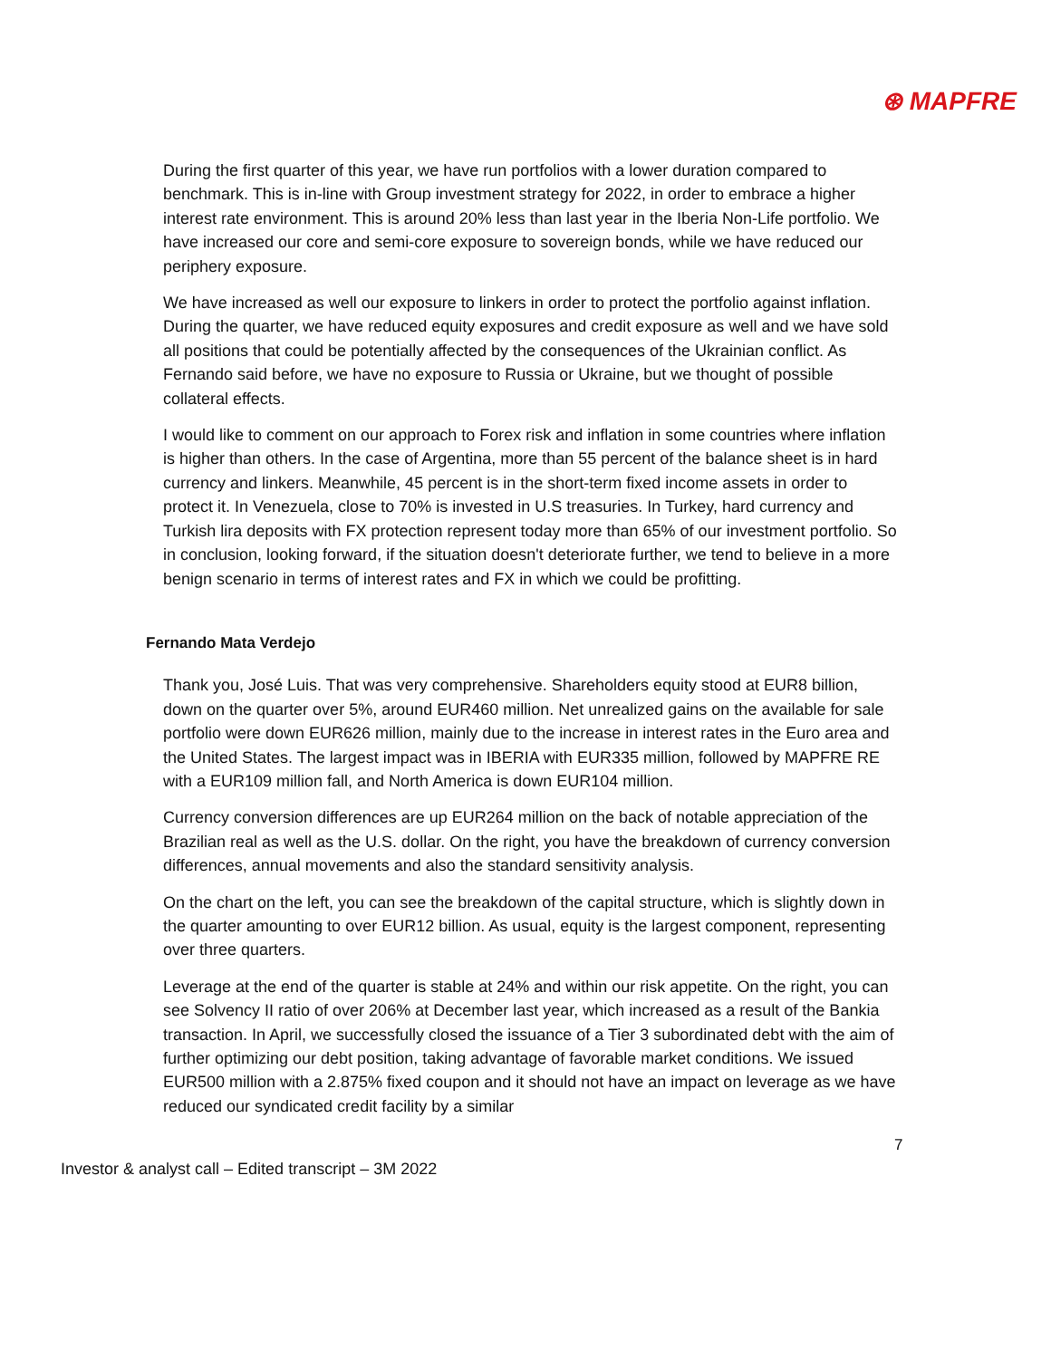⊛ MAPFRE
During the first quarter of this year, we have run portfolios with a lower duration compared to benchmark. This is in-line with Group investment strategy for 2022, in order to embrace a higher interest rate environment. This is around 20% less than last year in the Iberia Non-Life portfolio. We have increased our core and semi-core exposure to sovereign bonds, while we have reduced our periphery exposure.
We have increased as well our exposure to linkers in order to protect the portfolio against inflation. During the quarter, we have reduced equity exposures and credit exposure as well and we have sold all positions that could be potentially affected by the consequences of the Ukrainian conflict. As Fernando said before, we have no exposure to Russia or Ukraine, but we thought of possible collateral effects.
I would like to comment on our approach to Forex risk and inflation in some countries where inflation is higher than others. In the case of Argentina, more than 55 percent of the balance sheet is in hard currency and linkers. Meanwhile, 45 percent is in the short-term fixed income assets in order to protect it. In Venezuela, close to 70% is invested in U.S treasuries. In Turkey, hard currency and Turkish lira deposits with FX protection represent today more than 65% of our investment portfolio. So in conclusion, looking forward, if the situation doesn't deteriorate further, we tend to believe in a more benign scenario in terms of interest rates and FX in which we could be profitting.
Fernando Mata Verdejo
Thank you, José Luis. That was very comprehensive. Shareholders equity stood at EUR8 billion, down on the quarter over 5%, around EUR460 million. Net unrealized gains on the available for sale portfolio were down EUR626 million, mainly due to the increase in interest rates in the Euro area and the United States. The largest impact was in IBERIA with EUR335 million, followed by MAPFRE RE with a EUR109 million fall, and North America is down EUR104 million.
Currency conversion differences are up EUR264 million on the back of notable appreciation of the Brazilian real as well as the U.S. dollar. On the right, you have the breakdown of currency conversion differences, annual movements and also the standard sensitivity analysis.
On the chart on the left, you can see the breakdown of the capital structure, which is slightly down in the quarter amounting to over EUR12 billion. As usual, equity is the largest component, representing over three quarters.
Leverage at the end of the quarter is stable at 24% and within our risk appetite. On the right, you can see Solvency II ratio of over 206% at December last year, which increased as a result of the Bankia transaction. In April, we successfully closed the issuance of a Tier 3 subordinated debt with the aim of further optimizing our debt position, taking advantage of favorable market conditions. We issued EUR500 million with a 2.875% fixed coupon and it should not have an impact on leverage as we have reduced our syndicated credit facility by a similar
7
Investor & analyst call – Edited transcript – 3M 2022